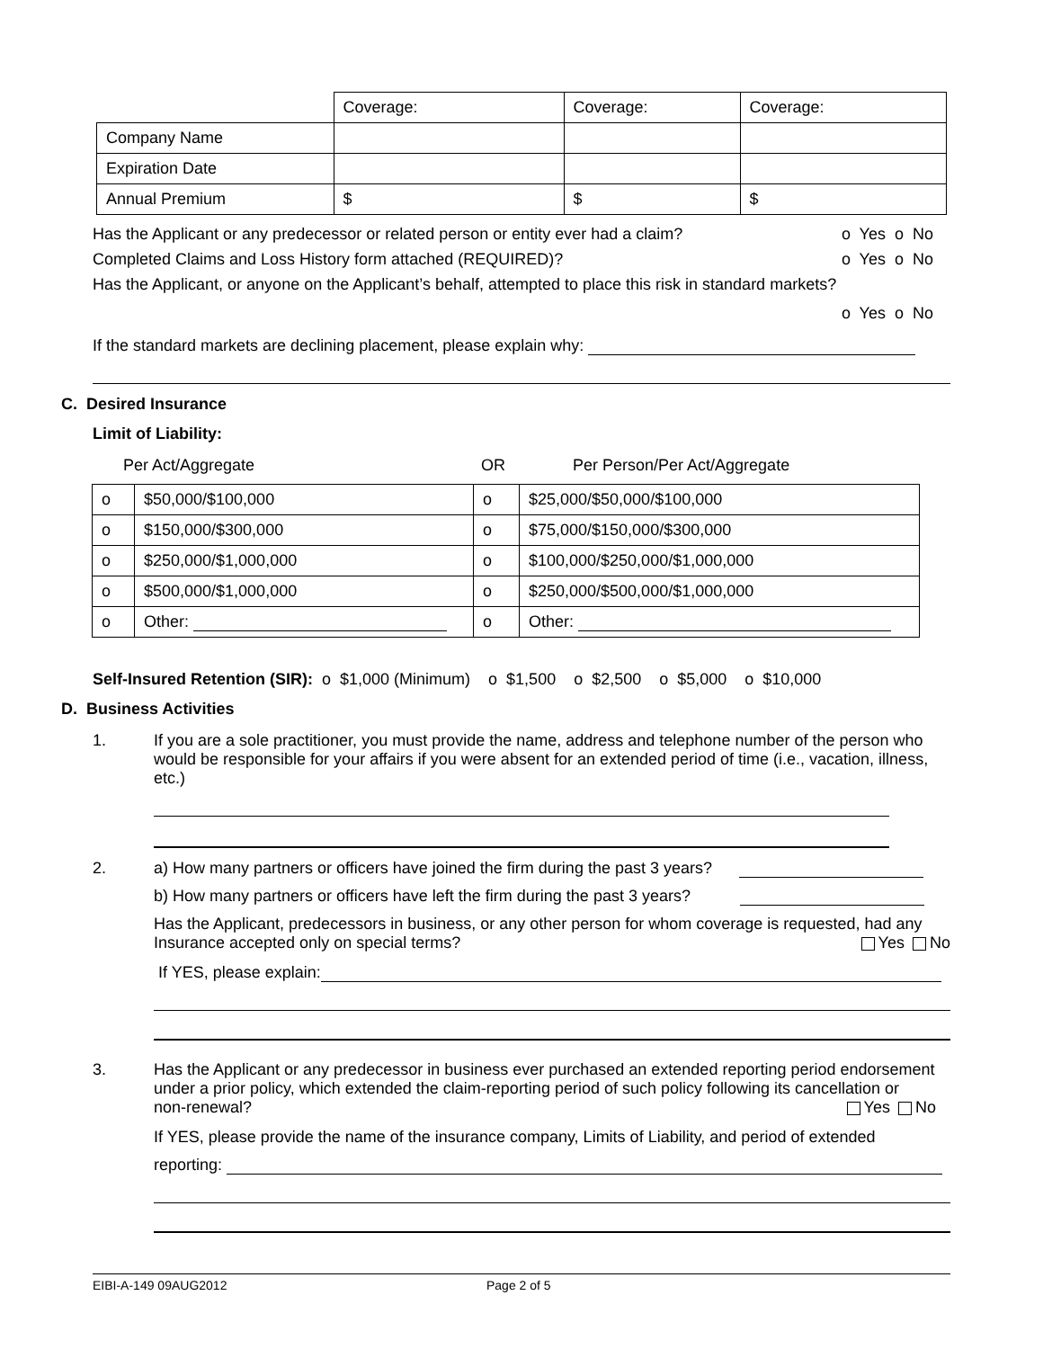| | Coverage: | Coverage: | Coverage: |
| Company Name | | | |
| Expiration Date | | | |
| Annual Premium | $ | $ | $ |
Has the Applicant or any predecessor or related person or entity ever had a claim? o Yes o No
Completed Claims and Loss History form attached (REQUIRED)? o Yes o No
Has the Applicant, or anyone on the Applicant’s behalf, attempted to place this risk in standard markets?
o Yes o No
If the standard markets are declining placement, please explain why:
C. Desired Insurance
Limit of Liability:
Per Act/Aggregate OR Per Person/Per Act/Aggregate
| o | $50,000/$100,000 | o | $25,000/$50,000/$100,000 |
| o | $150,000/$300,000 | o | $75,000/$150,000/$300,000 |
| o | $250,000/$1,000,000 | o | $100,000/$250,000/$1,000,000 |
| o | $500,000/$1,000,000 | o | $250,000/$500,000/$1,000,000 |
| o | Other: | o | Other: |
Self-Insured Retention (SIR): o $1,000 (Minimum) o $1,500 o $2,500 o $5,000 o $10,000
D. Business Activities
1. If you are a sole practitioner, you must provide the name, address and telephone number of the person who would be responsible for your affairs if you were absent for an extended period of time (i.e., vacation, illness, etc.)
2. a) How many partners or officers have joined the firm during the past 3 years?
b) How many partners or officers have left the firm during the past 3 years?
Has the Applicant, predecessors in business, or any other person for whom coverage is requested, had any Insurance accepted only on special terms? Yes No
If YES, please explain:
3. Has the Applicant or any predecessor in business ever purchased an extended reporting period endorsement under a prior policy, which extended the claim-reporting period of such policy following its cancellation or non-renewal? Yes No
If YES, please provide the name of the insurance company, Limits of Liability, and period of extended
reporting:
EIBI-A-149 09AUG2012 Page 2 of 5